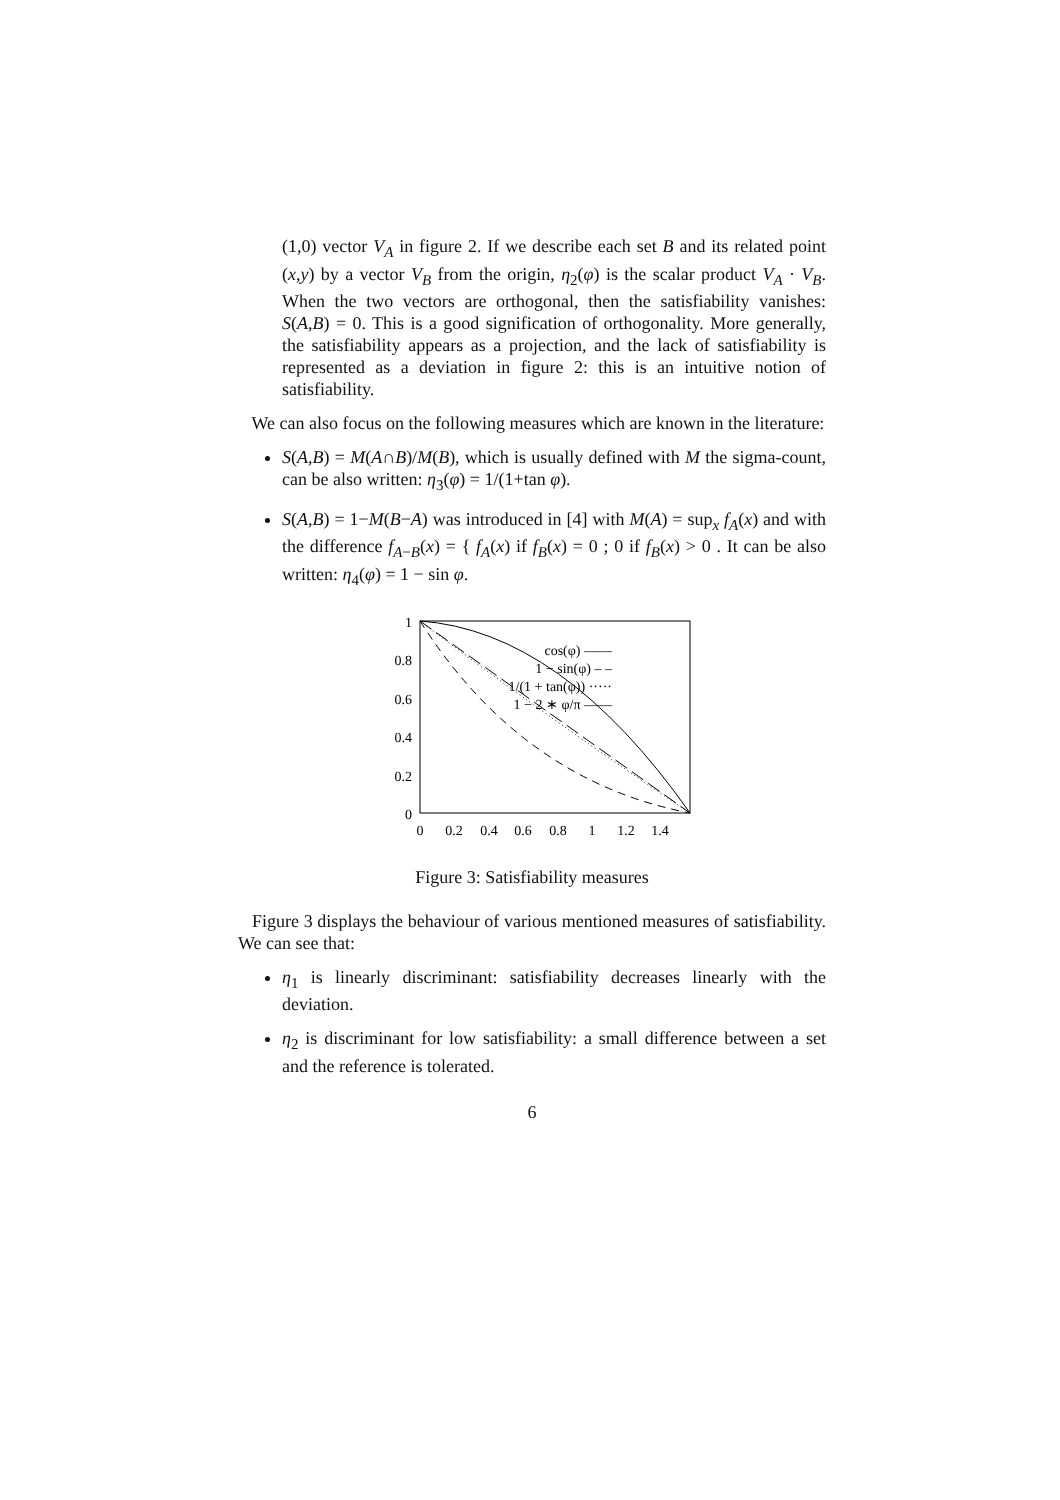(1,0) vector V<sub>A</sub> in figure 2. If we describe each set B and its related point (x,y) by a vector V<sub>B</sub> from the origin, η<sub>2</sub>(φ) is the scalar product V<sub>A</sub> · V<sub>B</sub>. When the two vectors are orthogonal, then the satisfiability vanishes: S(A,B) = 0. This is a good signification of orthogonality. More generally, the satisfiability appears as a projection, and the lack of satisfiability is represented as a deviation in figure 2: this is an intuitive notion of satisfiability.
We can also focus on the following measures which are known in the literature:
S(A,B) = M(A∩B)/M(B), which is usually defined with M the sigma-count, can be also written: η<sub>3</sub>(φ) = 1/(1+tan φ).
S(A,B) = 1−M(B−A) was introduced in [4] with M(A) = sup<sub>x</sub> f<sub>A</sub>(x) and with the difference f<sub>A−B</sub>(x) = { f<sub>A</sub>(x) if f<sub>B</sub>(x) = 0 ; 0 if f<sub>B</sub>(x) > 0 . It can be also written: η<sub>4</sub>(φ) = 1 − sin φ.
1
0.8
0.6
0.4
0.2
0
0
0.2
0.4
0.6
0.8
1
1.2
1.4
cos(φ) ——
1 − sin(φ) – –
1/(1 + tan(φ)) ·····
1 − 2 ∗ φ/π ——
Figure 3: Satisfiability measures
Figure 3 displays the behaviour of various mentioned measures of satisfiability. We can see that:
η<sub>1</sub> is linearly discriminant: satisfiability decreases linearly with the deviation.
η<sub>2</sub> is discriminant for low satisfiability: a small difference between a set and the reference is tolerated.
6